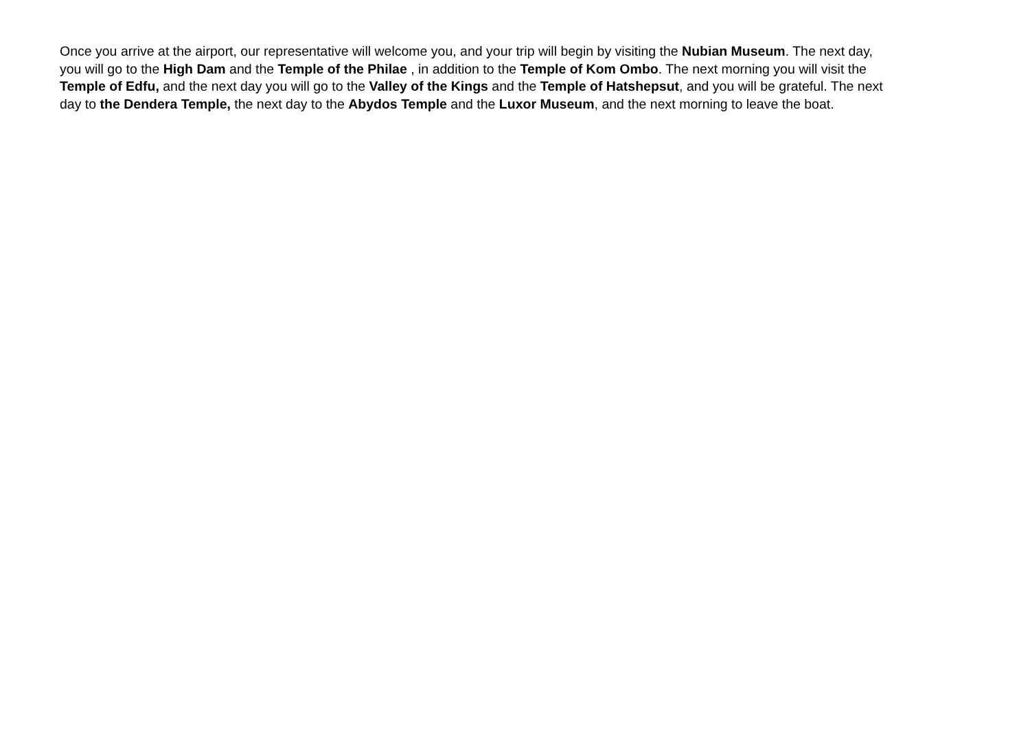Once you arrive at the airport, our representative will welcome you, and your trip will begin by visiting the Nubian Museum. The next day,
you will go to the High Dam and the Temple of the Philae , in addition to the Temple of Kom Ombo. The next morning you will visit the
Temple of Edfu, and the next day you will go to the Valley of the Kings and the Temple of Hatshepsut, and you will be grateful. The next
day to the Dendera Temple, the next day to the Abydos Temple and the Luxor Museum, and the next morning to leave the boat.